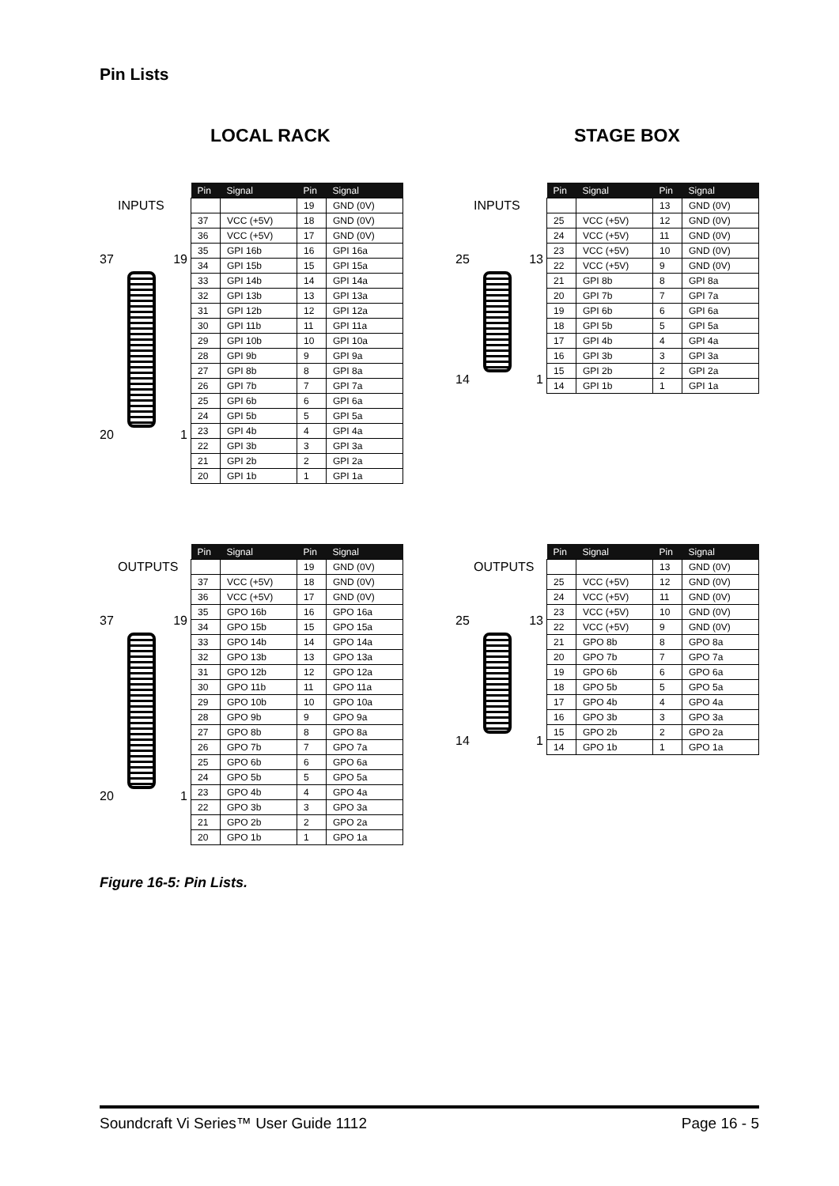Pin Lists
LOCAL RACK STAGE BOX
INPUTS
37 19
20 1
| Pin | Signal | Pin | Signal |
| --- | --- | --- | --- |
| | | 19 | GND (0V) |
| 37 | VCC (+5V) | 18 | GND (0V) |
| 36 | VCC (+5V) | 17 | GND (0V) |
| 35 | GPI 16b | 16 | GPI 16a |
| 34 | GPI 15b | 15 | GPI 15a |
| 33 | GPI 14b | 14 | GPI 14a |
| 32 | GPI 13b | 13 | GPI 13a |
| 31 | GPI 12b | 12 | GPI 12a |
| 30 | GPI 11b | 11 | GPI 11a |
| 29 | GPI 10b | 10 | GPI 10a |
| 28 | GPI 9b | 9 | GPI 9a |
| 27 | GPI 8b | 8 | GPI 8a |
| 26 | GPI 7b | 7 | GPI 7a |
| 25 | GPI 6b | 6 | GPI 6a |
| 24 | GPI 5b | 5 | GPI 5a |
| 23 | GPI 4b | 4 | GPI 4a |
| 22 | GPI 3b | 3 | GPI 3a |
| 21 | GPI 2b | 2 | GPI 2a |
| 20 | GPI 1b | 1 | GPI 1a |
INPUTS
25 13
14 1
| Pin | Signal | Pin | Signal |
| --- | --- | --- | --- |
| | | 13 | GND (0V) |
| 25 | VCC (+5V) | 12 | GND (0V) |
| 24 | VCC (+5V) | 11 | GND (0V) |
| 23 | VCC (+5V) | 10 | GND (0V) |
| 22 | VCC (+5V) | 9 | GND (0V) |
| 21 | GPI 8b | 8 | GPI 8a |
| 20 | GPI 7b | 7 | GPI 7a |
| 19 | GPI 6b | 6 | GPI 6a |
| 18 | GPI 5b | 5 | GPI 5a |
| 17 | GPI 4b | 4 | GPI 4a |
| 16 | GPI 3b | 3 | GPI 3a |
| 15 | GPI 2b | 2 | GPI 2a |
| 14 | GPI 1b | 1 | GPI 1a |
OUTPUTS
37 19
20 1
| Pin | Signal | Pin | Signal |
| --- | --- | --- | --- |
| | | 19 | GND (0V) |
| 37 | VCC (+5V) | 18 | GND (0V) |
| 36 | VCC (+5V) | 17 | GND (0V) |
| 35 | GPO 16b | 16 | GPO 16a |
| 34 | GPO 15b | 15 | GPO 15a |
| 33 | GPO 14b | 14 | GPO 14a |
| 32 | GPO 13b | 13 | GPO 13a |
| 31 | GPO 12b | 12 | GPO 12a |
| 30 | GPO 11b | 11 | GPO 11a |
| 29 | GPO 10b | 10 | GPO 10a |
| 28 | GPO 9b | 9 | GPO 9a |
| 27 | GPO 8b | 8 | GPO 8a |
| 26 | GPO 7b | 7 | GPO 7a |
| 25 | GPO 6b | 6 | GPO 6a |
| 24 | GPO 5b | 5 | GPO 5a |
| 23 | GPO 4b | 4 | GPO 4a |
| 22 | GPO 3b | 3 | GPO 3a |
| 21 | GPO 2b | 2 | GPO 2a |
| 20 | GPO 1b | 1 | GPO 1a |
OUTPUTS
25 13
14 1
| Pin | Signal | Pin | Signal |
| --- | --- | --- | --- |
| | | 13 | GND (0V) |
| 25 | VCC (+5V) | 12 | GND (0V) |
| 24 | VCC (+5V) | 11 | GND (0V) |
| 23 | VCC (+5V) | 10 | GND (0V) |
| 22 | VCC (+5V) | 9 | GND (0V) |
| 21 | GPO 8b | 8 | GPO 8a |
| 20 | GPO 7b | 7 | GPO 7a |
| 19 | GPO 6b | 6 | GPO 6a |
| 18 | GPO 5b | 5 | GPO 5a |
| 17 | GPO 4b | 4 | GPO 4a |
| 16 | GPO 3b | 3 | GPO 3a |
| 15 | GPO 2b | 2 | GPO 2a |
| 14 | GPO 1b | 1 | GPO 1a |
Figure 16-5: Pin Lists.
Soundcraft Vi Series™ User Guide 1112 Page 16 - 5